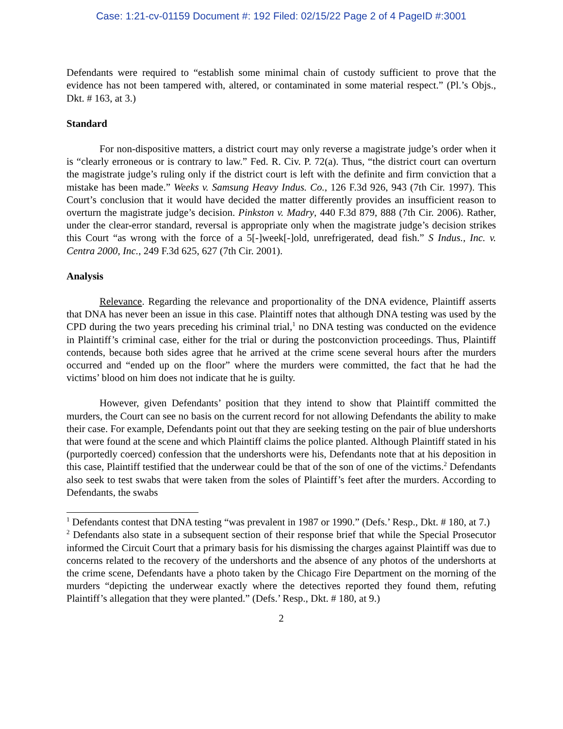Case: 1:21-cv-01159 Document #: 192 Filed: 02/15/22 Page 2 of 4 PageID #:3001
Defendants were required to “establish some minimal chain of custody sufficient to prove that the evidence has not been tampered with, altered, or contaminated in some material respect.” (Pl.’s Objs., Dkt. # 163, at 3.)
Standard
For non-dispositive matters, a district court may only reverse a magistrate judge’s order when it is “clearly erroneous or is contrary to law.” Fed. R. Civ. P. 72(a). Thus, “the district court can overturn the magistrate judge’s ruling only if the district court is left with the definite and firm conviction that a mistake has been made.” Weeks v. Samsung Heavy Indus. Co., 126 F.3d 926, 943 (7th Cir. 1997). This Court’s conclusion that it would have decided the matter differently provides an insufficient reason to overturn the magistrate judge’s decision. Pinkston v. Madry, 440 F.3d 879, 888 (7th Cir. 2006). Rather, under the clear-error standard, reversal is appropriate only when the magistrate judge’s decision strikes this Court “as wrong with the force of a 5[-]week[-]old, unrefrigerated, dead fish.” S Indus., Inc. v. Centra 2000, Inc., 249 F.3d 625, 627 (7th Cir. 2001).
Analysis
Relevance. Regarding the relevance and proportionality of the DNA evidence, Plaintiff asserts that DNA has never been an issue in this case. Plaintiff notes that although DNA testing was used by the CPD during the two years preceding his criminal trial,<sup>1</sup> no DNA testing was conducted on the evidence in Plaintiff’s criminal case, either for the trial or during the postconviction proceedings. Thus, Plaintiff contends, because both sides agree that he arrived at the crime scene several hours after the murders occurred and “ended up on the floor” where the murders were committed, the fact that he had the victims’ blood on him does not indicate that he is guilty.
However, given Defendants’ position that they intend to show that Plaintiff committed the murders, the Court can see no basis on the current record for not allowing Defendants the ability to make their case. For example, Defendants point out that they are seeking testing on the pair of blue undershorts that were found at the scene and which Plaintiff claims the police planted. Although Plaintiff stated in his (purportedly coerced) confession that the undershorts were his, Defendants note that at his deposition in this case, Plaintiff testified that the underwear could be that of the son of one of the victims.<sup>2</sup> Defendants also seek to test swabs that were taken from the soles of Plaintiff’s feet after the murders. According to Defendants, the swabs
<sup>1</sup> Defendants contest that DNA testing “was prevalent in 1987 or 1990.” (Defs.’ Resp., Dkt. # 180, at 7.)
<sup>2</sup> Defendants also state in a subsequent section of their response brief that while the Special Prosecutor informed the Circuit Court that a primary basis for his dismissing the charges against Plaintiff was due to concerns related to the recovery of the undershorts and the absence of any photos of the undershorts at the crime scene, Defendants have a photo taken by the Chicago Fire Department on the morning of the murders “depicting the underwear exactly where the detectives reported they found them, refuting Plaintiff’s allegation that they were planted.” (Defs.’ Resp., Dkt. # 180, at 9.)
2